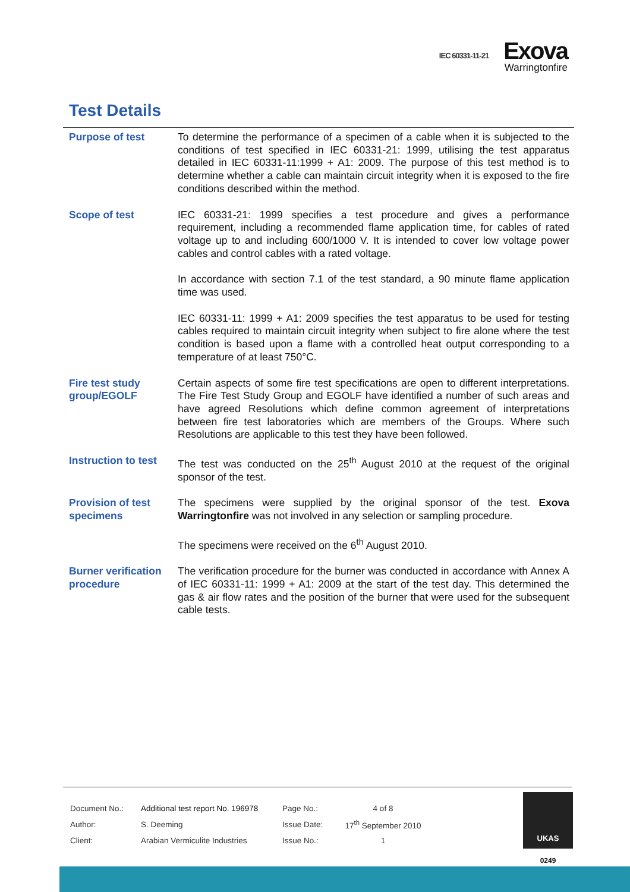IEC 60331-11-21
Exova
Warringtonfire
Test Details
| Purpose of test | To determine the performance of a specimen of a cable when it is subjected to the conditions of test specified in IEC 60331-21: 1999, utilising the test apparatus detailed in IEC 60331-11:1999 + A1: 2009. The purpose of this test method is to determine whether a cable can maintain circuit integrity when it is exposed to the fire conditions described within the method. |
| Scope of test | IEC 60331-21: 1999 specifies a test procedure and gives a performance requirement, including a recommended flame application time, for cables of rated voltage up to and including 600/1000 V. It is intended to cover low voltage power cables and control cables with a rated voltage. In accordance with section 7.1 of the test standard, a 90 minute flame application time was used. IEC 60331-11: 1999 + A1: 2009 specifies the test apparatus to be used for testing cables required to maintain circuit integrity when subject to fire alone where the test condition is based upon a flame with a controlled heat output corresponding to a temperature of at least 750°C. |
| Fire test study group/EGOLF | Certain aspects of some fire test specifications are open to different interpretations. The Fire Test Study Group and EGOLF have identified a number of such areas and have agreed Resolutions which define common agreement of interpretations between fire test laboratories which are members of the Groups. Where such Resolutions are applicable to this test they have been followed. |
| Instruction to test | The test was conducted on the 25<sup>th</sup> August 2010 at the request of the original sponsor of the test. |
| Provision of test specimens | The specimens were supplied by the original sponsor of the test. Exova Warringtonfire was not involved in any selection or sampling procedure. The specimens were received on the 6<sup>th</sup> August 2010. |
| Burner verification procedure | The verification procedure for the burner was conducted in accordance with Annex A of IEC 60331-11: 1999 + A1: 2009 at the start of the test day. This determined the gas & air flow rates and the position of the burner that were used for the subsequent cable tests. |
| Document No.: | Additional test report No. 196978 | Page No.: | 4 of 8 |
| Author: | S. Deeming | Issue Date: | 17<sup>th</sup> September 2010 |
| Client: | Arabian Vermiculite Industries | Issue No.: | 1 |
UKAS
0249